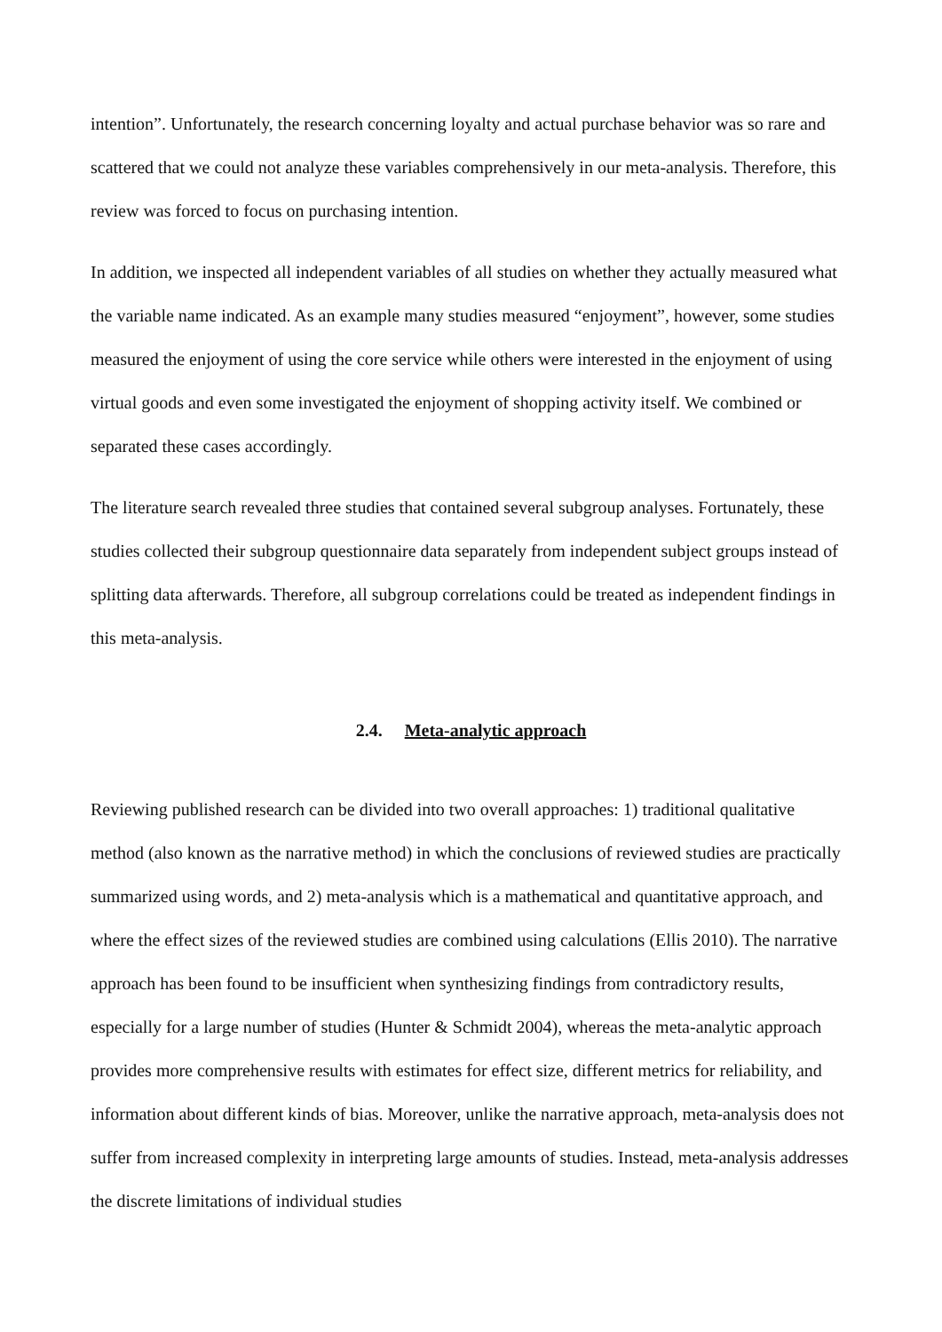intention”. Unfortunately, the research concerning loyalty and actual purchase behavior was so rare and scattered that we could not analyze these variables comprehensively in our meta-analysis. Therefore, this review was forced to focus on purchasing intention.
In addition, we inspected all independent variables of all studies on whether they actually measured what the variable name indicated. As an example many studies measured “enjoyment”, however, some studies measured the enjoyment of using the core service while others were interested in the enjoyment of using virtual goods and even some investigated the enjoyment of shopping activity itself. We combined or separated these cases accordingly.
The literature search revealed three studies that contained several subgroup analyses. Fortunately, these studies collected their subgroup questionnaire data separately from independent subject groups instead of splitting data afterwards. Therefore, all subgroup correlations could be treated as independent findings in this meta-analysis.
2.4. Meta-analytic approach
Reviewing published research can be divided into two overall approaches: 1) traditional qualitative method (also known as the narrative method) in which the conclusions of reviewed studies are practically summarized using words, and 2) meta-analysis which is a mathematical and quantitative approach, and where the effect sizes of the reviewed studies are combined using calculations (Ellis 2010). The narrative approach has been found to be insufficient when synthesizing findings from contradictory results, especially for a large number of studies (Hunter & Schmidt 2004), whereas the meta-analytic approach provides more comprehensive results with estimates for effect size, different metrics for reliability, and information about different kinds of bias. Moreover, unlike the narrative approach, meta-analysis does not suffer from increased complexity in interpreting large amounts of studies. Instead, meta-analysis addresses the discrete limitations of individual studies